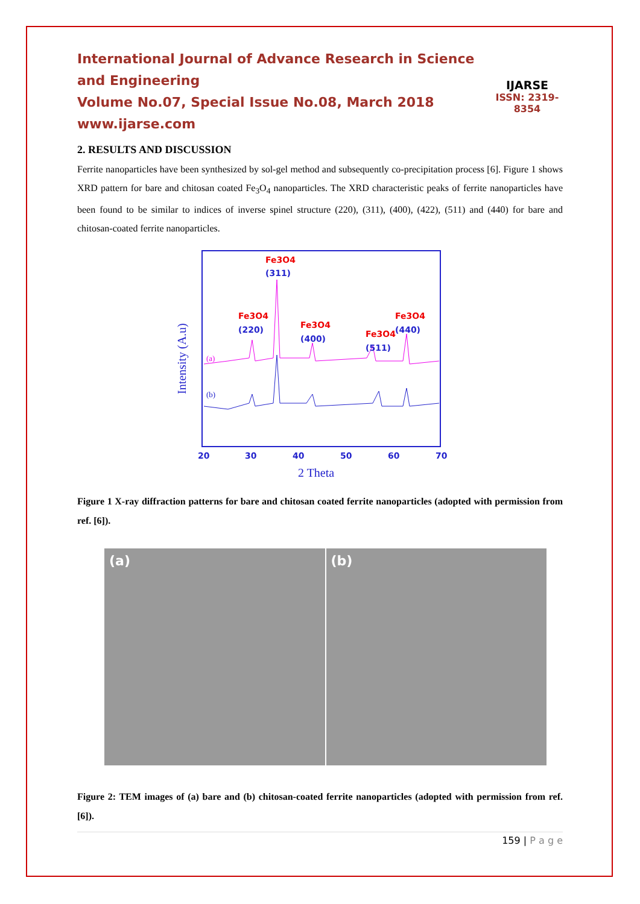International Journal of Advance Research in Science and Engineering
Volume No.07, Special Issue No.08, March 2018
www.ijarse.com
IJARSE
ISSN: 2319-8354
2. RESULTS AND DISCUSSION
Ferrite nanoparticles have been synthesized by sol-gel method and subsequently co-precipitation process [6]. Figure 1 shows XRD pattern for bare and chitosan coated Fe<sub>3</sub>O<sub>4</sub> nanoparticles. The XRD characteristic peaks of ferrite nanoparticles have been found to be similar to indices of inverse spinel structure (220), (311), (400), (422), (511) and (440) for bare and chitosan-coated ferrite nanoparticles.
Fe3O4
(311)
Fe3O4
(220)
Fe3O4
(400)
Fe3O4
(511)
Fe3O4
(440)
20
30
40
50
60
70
(a)
(b)
2 Theta
Intensity (A.u)
Figure 1 X-ray diffraction patterns for bare and chitosan coated ferrite nanoparticles (adopted with permission from ref. [6]).
(a) (b)
Figure 2: TEM images of (a) bare and (b) chitosan-coated ferrite nanoparticles (adopted with permission from ref. [6]).
159 | P a g e